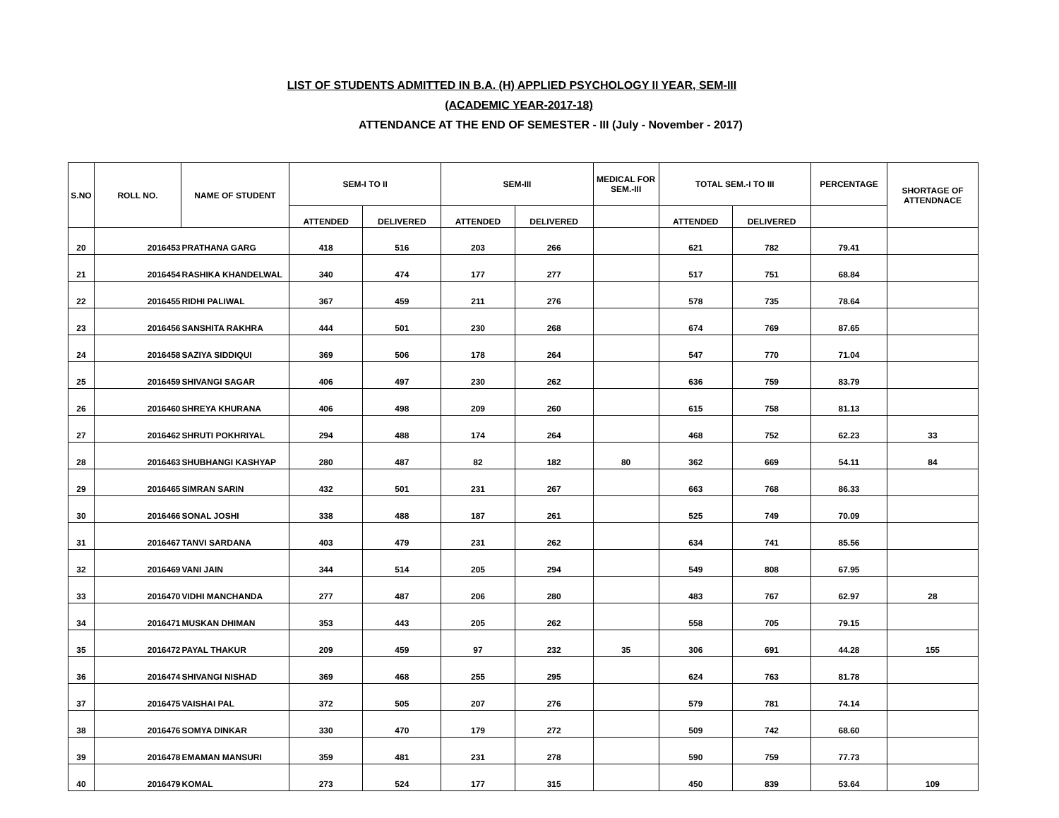LIST OF STUDENTS ADMITTED IN B.A. (H) APPLIED PSYCHOLOGY II YEAR, SEM-III
(ACADEMIC YEAR-2017-18)
ATTENDANCE AT THE END OF SEMESTER - III (July - November - 2017)
| S.NO | ROLL NO. | NAME OF STUDENT | SEM-I TO II | | SEM-III | | MEDICAL FOR SEM.-III | TOTAL SEM.-I TO III | | PERCENTAGE | SHORTAGE OF ATTENDNACE |
| --- | --- | --- | --- | --- | --- | --- | --- | --- | --- | --- | --- |
| | | | ATTENDED | DELIVERED | ATTENDED | DELIVERED | | ATTENDED | DELIVERED | | |
| 20 | 2016453 | PRATHANA GARG | 418 | 516 | 203 | 266 | | 621 | 782 | 79.41 | |
| 21 | 2016454 | RASHIKA KHANDELWAL | 340 | 474 | 177 | 277 | | 517 | 751 | 68.84 | |
| 22 | 2016455 | RIDHI PALIWAL | 367 | 459 | 211 | 276 | | 578 | 735 | 78.64 | |
| 23 | 2016456 | SANSHITA RAKHRA | 444 | 501 | 230 | 268 | | 674 | 769 | 87.65 | |
| 24 | 2016458 | SAZIYA SIDDIQUI | 369 | 506 | 178 | 264 | | 547 | 770 | 71.04 | |
| 25 | 2016459 | SHIVANGI SAGAR | 406 | 497 | 230 | 262 | | 636 | 759 | 83.79 | |
| 26 | 2016460 | SHREYA KHURANA | 406 | 498 | 209 | 260 | | 615 | 758 | 81.13 | |
| 27 | 2016462 | SHRUTI POKHRIYAL | 294 | 488 | 174 | 264 | | 468 | 752 | 62.23 | 33 |
| 28 | 2016463 | SHUBHANGI KASHYAP | 280 | 487 | 82 | 182 | 80 | 362 | 669 | 54.11 | 84 |
| 29 | 2016465 | SIMRAN SARIN | 432 | 501 | 231 | 267 | | 663 | 768 | 86.33 | |
| 30 | 2016466 | SONAL JOSHI | 338 | 488 | 187 | 261 | | 525 | 749 | 70.09 | |
| 31 | 2016467 | TANVI SARDANA | 403 | 479 | 231 | 262 | | 634 | 741 | 85.56 | |
| 32 | 2016469 | VANI JAIN | 344 | 514 | 205 | 294 | | 549 | 808 | 67.95 | |
| 33 | 2016470 | VIDHI MANCHANDA | 277 | 487 | 206 | 280 | | 483 | 767 | 62.97 | 28 |
| 34 | 2016471 | MUSKAN DHIMAN | 353 | 443 | 205 | 262 | | 558 | 705 | 79.15 | |
| 35 | 2016472 | PAYAL THAKUR | 209 | 459 | 97 | 232 | 35 | 306 | 691 | 44.28 | 155 |
| 36 | 2016474 | SHIVANGI NISHAD | 369 | 468 | 255 | 295 | | 624 | 763 | 81.78 | |
| 37 | 2016475 | VAISHAI PAL | 372 | 505 | 207 | 276 | | 579 | 781 | 74.14 | |
| 38 | 2016476 | SOMYA DINKAR | 330 | 470 | 179 | 272 | | 509 | 742 | 68.60 | |
| 39 | 2016478 | EMAMAN MANSURI | 359 | 481 | 231 | 278 | | 590 | 759 | 77.73 | |
| 40 | 2016479 | KOMAL | 273 | 524 | 177 | 315 | | 450 | 839 | 53.64 | 109 |